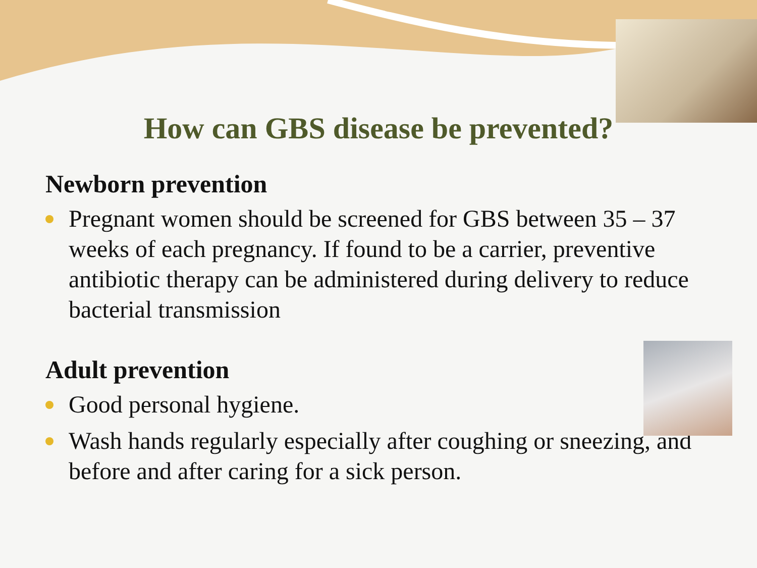How can GBS disease be prevented?
Newborn prevention
Pregnant women should be screened for GBS between 35 – 37 weeks of each pregnancy. If found to be a carrier, preventive antibiotic therapy can be administered during delivery to reduce bacterial transmission
Adult prevention
Good personal hygiene.
Wash hands regularly especially after coughing or sneezing, and before and after caring for a sick person.